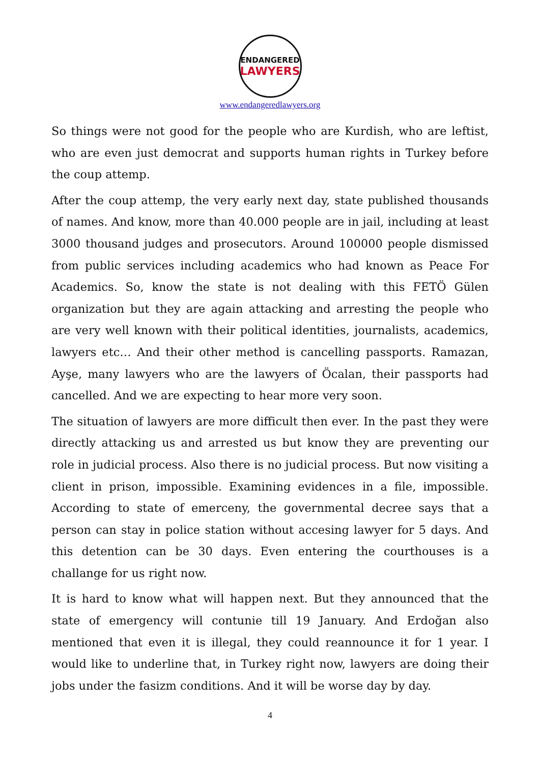ENDANGERED
LAWYERS
www.endangeredlawyers.org
So things were not good for the people who are Kurdish, who are leftist, who are even just democrat and supports human rights in Turkey before the coup attemp.
After the coup attemp, the very early next day, state published thousands of names. And know, more than 40.000 people are in jail, including at least 3000 thousand judges and prosecutors. Around 100000 people dismissed from public services including academics who had known as Peace For Academics. So, know the state is not dealing with this FETÖ Gülen organization but they are again attacking and arresting the people who are very well known with their political identities, journalists, academics, lawyers etc… And their other method is cancelling passports. Ramazan, Ayşe, many lawyers who are the lawyers of Öcalan, their passports had cancelled. And we are expecting to hear more very soon.
The situation of lawyers are more difficult then ever. In the past they were directly attacking us and arrested us but know they are preventing our role in judicial process. Also there is no judicial process. But now visiting a client in prison, impossible. Examining evidences in a file, impossible. According to state of emerceny, the governmental decree says that a person can stay in police station without accesing lawyer for 5 days. And this detention can be 30 days. Even entering the courthouses is a challange for us right now.
It is hard to know what will happen next. But they announced that the state of emergency will contunie till 19 January. And Erdoğan also mentioned that even it is illegal, they could reannounce it for 1 year. I would like to underline that, in Turkey right now, lawyers are doing their jobs under the fasizm conditions. And it will be worse day by day.
4